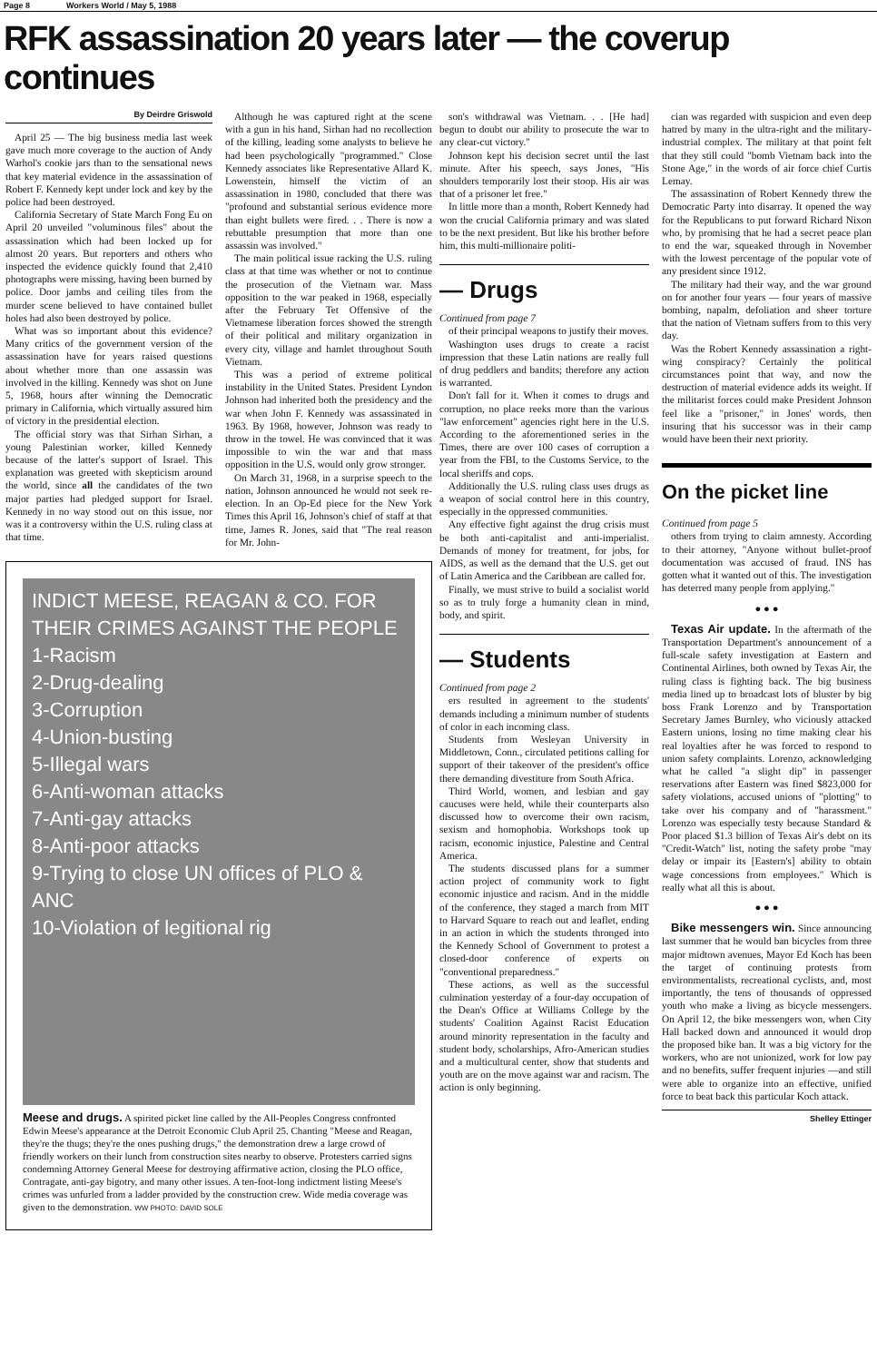Page 8 Workers World / May 5, 1988
RFK assassination 20 years later — the coverup continues
By Deirdre Griswold
April 25 — The big business media last week gave much more coverage to the auction of Andy Warhol's cookie jars than to the sensational news that key material evidence in the assassination of Robert F. Kennedy kept under lock and key by the police had been destroyed.
California Secretary of State March Fong Eu on April 20 unveiled "voluminous files" about the assassination which had been locked up for almost 20 years. But reporters and others who inspected the evidence quickly found that 2,410 photographs were missing, having been burned by police. Door jambs and ceiling tiles from the murder scene believed to have contained bullet holes had also been destroyed by police.
What was so important about this evidence? Many critics of the government version of the assassination have for years raised questions about whether more than one assassin was involved in the killing. Kennedy was shot on June 5, 1968, hours after winning the Democratic primary in California, which virtually assured him of victory in the presidential election.
The official story was that Sirhan Sirhan, a young Palestinian worker, killed Kennedy because of the latter's support of Israel. This explanation was greeted with skepticism around the world, since all the candidates of the two major parties had pledged support for Israel. Kennedy in no way stood out on this issue, nor was it a controversy within the U.S. ruling class at that time.
Although he was captured right at the scene with a gun in his hand, Sirhan had no recollection of the killing, leading some analysts to believe he had been psychologically "programmed." Close Kennedy associates like Representative Allard K. Lowenstein, himself the victim of an assassination in 1980, concluded that there was "profound and substantial serious evidence more than eight bullets were fired. . . There is now a rebuttable presumption that more than one assassin was involved."
The main political issue racking the U.S. ruling class at that time was whether or not to continue the prosecution of the Vietnam war. Mass opposition to the war peaked in 1968, especially after the February Tet Offensive of the Vietnamese liberation forces showed the strength of their political and military organization in every city, village and hamlet throughout South Vietnam.
This was a period of extreme political instability in the United States. President Lyndon Johnson had inherited both the presidency and the war when John F. Kennedy was assassinated in 1963. By 1968, however, Johnson was ready to throw in the towel. He was convinced that it was impossible to win the war and that mass opposition in the U.S. would only grow stronger.
On March 31, 1968, in a surprise speech to the nation, Johnson announced he would not seek re-election. In an Op-Ed piece for the New York Times this April 16, Johnson's chief of staff at that time, James R. Jones, said that "The real reason for Mr. John-
INDICT MEESE, REAGAN & CO. FOR THEIR CRIMES AGAINST THE PEOPLE
1-Racism
2-Drug-dealing
3-Corruption
4-Union-busting
5-Illegal wars
6-Anti-woman attacks
7-Anti-gay attacks
8-Anti-poor attacks
9-Trying to close UN offices of PLO & ANC
10-Violation of legitional rig
Meese and drugs. A spirited picket line called by the All-Peoples Congress confronted Edwin Meese's appearance at the Detroit Economic Club April 25. Chanting "Meese and Reagan, they're the thugs; they're the ones pushing drugs," the demonstration drew a large crowd of friendly workers on their lunch from construction sites nearby to observe. Protesters carried signs condemning Attorney General Meese for destroying affirmative action, closing the PLO office, Contragate, anti-gay bigotry, and many other issues. A ten-foot-long indictment listing Meese's crimes was unfurled from a ladder provided by the construction crew. Wide media coverage was given to the demonstration. WW PHOTO: DAVID SOLE
son's withdrawal was Vietnam. . . [He had] begun to doubt our ability to prosecute the war to any clear-cut victory."
Johnson kept his decision secret until the last minute. After his speech, says Jones, "His shoulders temporarily lost their stoop. His air was that of a prisoner let free."
In little more than a month, Robert Kennedy had won the crucial California primary and was slated to be the next president. But like his brother before him, this multi-millionaire politi-
— Drugs
Continued from page 7
of their principal weapons to justify their moves.
Washington uses drugs to create a racist impression that these Latin nations are really full of drug peddlers and bandits; therefore any action is warranted.
Don't fall for it. When it comes to drugs and corruption, no place reeks more than the various "law enforcement" agencies right here in the U.S. According to the aforementioned series in the Times, there are over 100 cases of corruption a year from the FBI, to the Customs Service, to the local sheriffs and cops.
Additionally the U.S. ruling class uses drugs as a weapon of social control here in this country, especially in the oppressed communities.
Any effective fight against the drug crisis must be both anti-capitalist and anti-imperialist. Demands of money for treatment, for jobs, for AIDS, as well as the demand that the U.S. get out of Latin America and the Caribbean are called for.
Finally, we must strive to build a socialist world so as to truly forge a humanity clean in mind, body, and spirit.
— Students
Continued from page 2
ers resulted in agreement to the students' demands including a minimum number of students of color in each incoming class.
Students from Wesleyan University in Middletown, Conn., circulated petitions calling for support of their takeover of the president's office there demanding divestiture from South Africa.
Third World, women, and lesbian and gay caucuses were held, while their counterparts also discussed how to overcome their own racism, sexism and homophobia. Workshops took up racism, economic injustice, Palestine and Central America.
The students discussed plans for a summer action project of community work to fight economic injustice and racism. And in the middle of the conference, they staged a march from MIT to Harvard Square to reach out and leaflet, ending in an action in which the students thronged into the Kennedy School of Government to protest a closed-door conference of experts on "conventional preparedness."
These actions, as well as the successful culmination yesterday of a four-day occupation of the Dean's Office at Williams College by the students' Coalition Against Racist Education around minority representation in the faculty and student body, scholarships, Afro-American studies and a multicultural center, show that students and youth are on the move against war and racism. The action is only beginning.
cian was regarded with suspicion and even deep hatred by many in the ultra-right and the military-industrial complex. The military at that point felt that they still could "bomb Vietnam back into the Stone Age," in the words of air force chief Curtis Lemay.
The assassination of Robert Kennedy threw the Democratic Party into disarray. It opened the way for the Republicans to put forward Richard Nixon who, by promising that he had a secret peace plan to end the war, squeaked through in November with the lowest percentage of the popular vote of any president since 1912.
The military had their way, and the war ground on for another four years — four years of massive bombing, napalm, defoliation and sheer torture that the nation of Vietnam suffers from to this very day.
Was the Robert Kennedy assassination a right-wing conspiracy? Certainly the political circumstances point that way, and now the destruction of material evidence adds its weight. If the militarist forces could make President Johnson feel like a "prisoner," in Jones' words, then insuring that his successor was in their camp would have been their next priority.
On the picket line
Continued from page 5
others from trying to claim amnesty. According to their attorney, "Anyone without bullet-proof documentation was accused of fraud. INS has gotten what it wanted out of this. The investigation has deterred many people from applying."
● ● ●
Texas Air update. In the aftermath of the Transportation Department's announcement of a full-scale safety investigation at Eastern and Continental Airlines, both owned by Texas Air, the ruling class is fighting back. The big business media lined up to broadcast lots of bluster by big boss Frank Lorenzo and by Transportation Secretary James Burnley, who viciously attacked Eastern unions, losing no time making clear his real loyalties after he was forced to respond to union safety complaints. Lorenzo, acknowledging what he called "a slight dip" in passenger reservations after Eastern was fined $823,000 for safety violations, accused unions of "plotting" to take over his company and of "harassment." Lorenzo was especially testy because Standard & Poor placed $1.3 billion of Texas Air's debt on its "Credit-Watch" list, noting the safety probe "may delay or impair its [Eastern's] ability to obtain wage concessions from employees." Which is really what all this is about.
● ● ●
Bike messengers win. Since announcing last summer that he would ban bicycles from three major midtown avenues, Mayor Ed Koch has been the target of continuing protests from environmentalists, recreational cyclists, and, most importantly, the tens of thousands of oppressed youth who make a living as bicycle messengers. On April 12, the bike messengers won, when City Hall backed down and announced it would drop the proposed bike ban. It was a big victory for the workers, who are not unionized, work for low pay and no benefits, suffer frequent injuries —and still were able to organize into an effective, unified force to beat back this particular Koch attack.
Shelley Ettinger